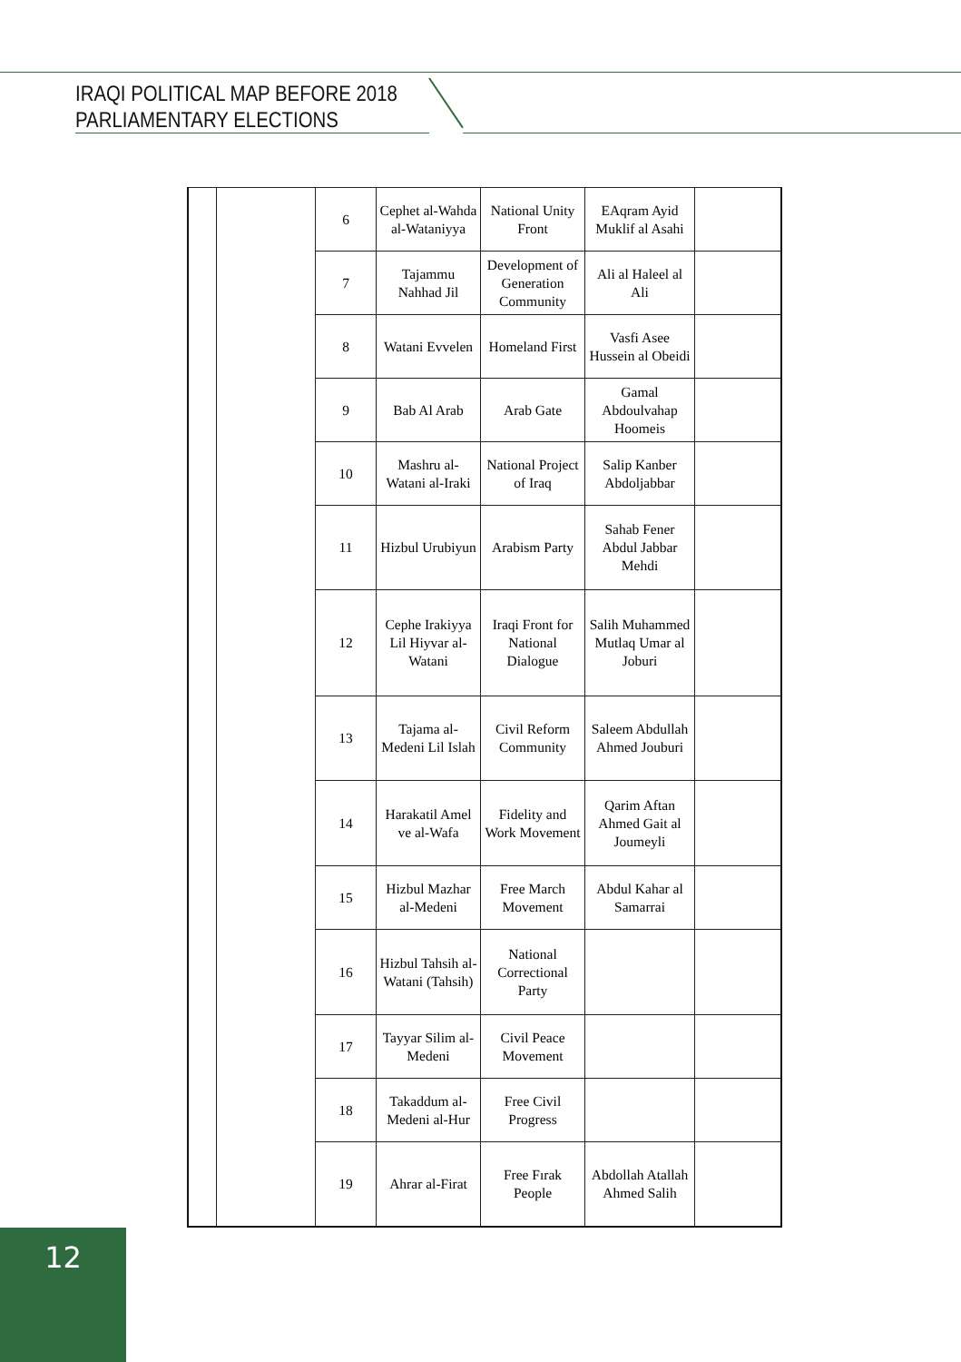IRAQI POLITICAL MAP BEFORE 2018
PARLIAMENTARY ELECTIONS
| | | 6 | Cephet al-Wahda al-Wataniyya | National Unity Front | EAqram Ayid Muklif al Asahi | |
| | | 7 | Tajammu Nahhad Jil | Development of Generation Community | Ali al Haleel al Ali | |
| | | 8 | Watani Evvelen | Homeland First | Vasfi Asee Hussein al Obeidi | |
| | | 9 | Bab Al Arab | Arab Gate | Gamal Abdoulvahap Hoomeis | |
| | | 10 | Mashru al-Watani al-Iraki | National Project of Iraq | Salip Kanber Abdoljabbar | |
| | | 11 | Hizbul Urubiyun | Arabism Party | Sahab Fener Abdul Jabbar Mehdi | |
| | | 12 | Cephe Irakiyya Lil Hiyvar al-Watani | Iraqi Front for National Dialogue | Salih Muhammed Mutlaq Umar al Joburi | |
| | | 13 | Tajama al-Medeni Lil Islah | Civil Reform Community | Saleem Abdullah Ahmed Jouburi | |
| | | 14 | Harakatil Amel ve al-Wafa | Fidelity and Work Movement | Qarim Aftan Ahmed Gait al Joumeyli | |
| | | 15 | Hizbul Mazhar al-Medeni | Free March Movement | Abdul Kahar al Samarrai | |
| | | 16 | Hizbul Tahsih al-Watani (Tahsih) | National Correctional Party | | |
| | | 17 | Tayyar Silim al-Medeni | Civil Peace Movement | | |
| | | 18 | Takaddum al-Medeni al-Hur | Free Civil Progress | | |
| | | 19 | Ahrar al-Firat | Free Fırak People | Abdollah Atallah Ahmed Salih | |
12